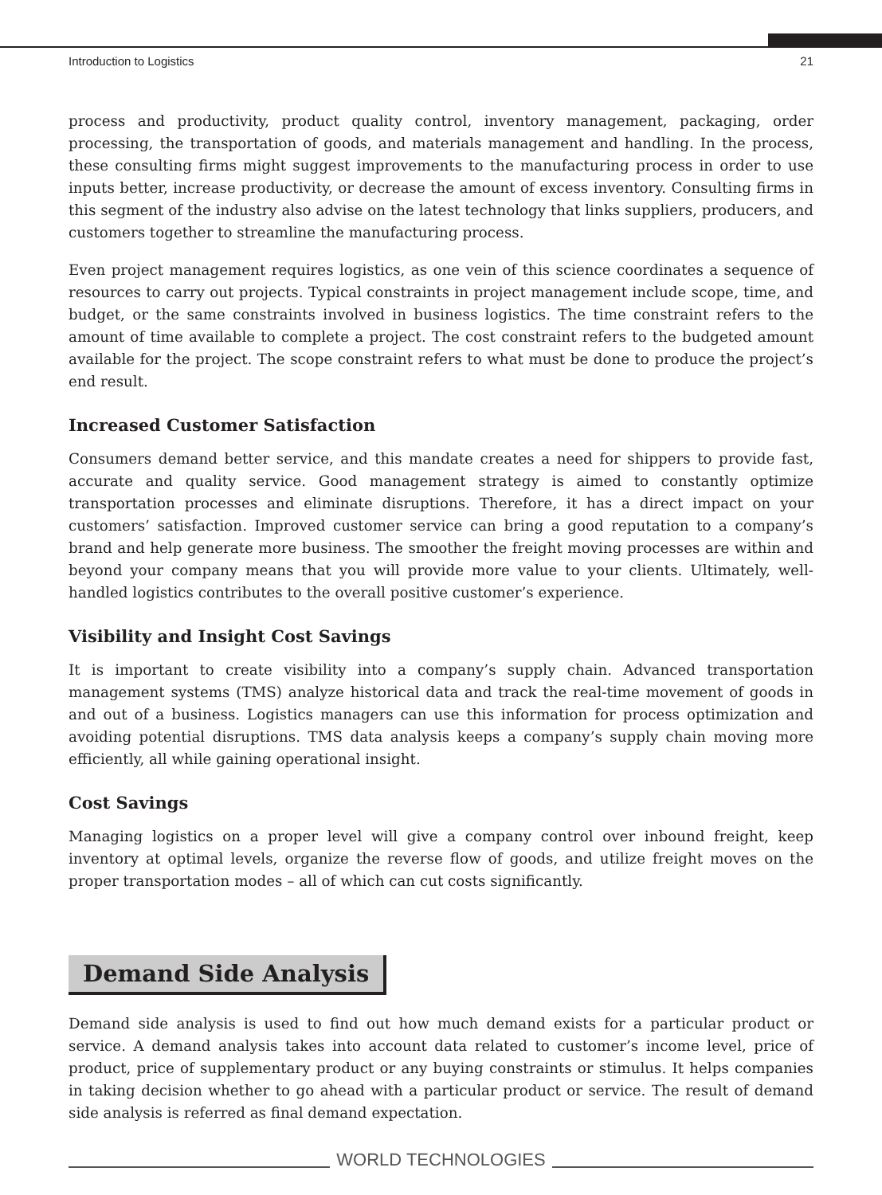Introduction to Logistics 21
process and productivity, product quality control, inventory management, packaging, order processing, the transportation of goods, and materials management and handling. In the process, these consulting firms might suggest improvements to the manufacturing process in order to use inputs better, increase productivity, or decrease the amount of excess inventory. Consulting firms in this segment of the industry also advise on the latest technology that links suppliers, producers, and customers together to streamline the manufacturing process.
Even project management requires logistics, as one vein of this science coordinates a sequence of resources to carry out projects. Typical constraints in project management include scope, time, and budget, or the same constraints involved in business logistics. The time constraint refers to the amount of time available to complete a project. The cost constraint refers to the budgeted amount available for the project. The scope constraint refers to what must be done to produce the project’s end result.
Increased Customer Satisfaction
Consumers demand better service, and this mandate creates a need for shippers to provide fast, accurate and quality service. Good management strategy is aimed to constantly optimize transportation processes and eliminate disruptions. Therefore, it has a direct impact on your customers’ satisfaction. Improved customer service can bring a good reputation to a company’s brand and help generate more business. The smoother the freight moving processes are within and beyond your company means that you will provide more value to your clients. Ultimately, well-handled logistics contributes to the overall positive customer’s experience.
Visibility and Insight Cost Savings
It is important to create visibility into a company’s supply chain. Advanced transportation management systems (TMS) analyze historical data and track the real-time movement of goods in and out of a business. Logistics managers can use this information for process optimization and avoiding potential disruptions. TMS data analysis keeps a company’s supply chain moving more efficiently, all while gaining operational insight.
Cost Savings
Managing logistics on a proper level will give a company control over inbound freight, keep inventory at optimal levels, organize the reverse flow of goods, and utilize freight moves on the proper transportation modes – all of which can cut costs significantly.
Demand Side Analysis
Demand side analysis is used to find out how much demand exists for a particular product or service. A demand analysis takes into account data related to customer’s income level, price of product, price of supplementary product or any buying constraints or stimulus. It helps companies in taking decision whether to go ahead with a particular product or service. The result of demand side analysis is referred as final demand expectation.
WORLD TECHNOLOGIES